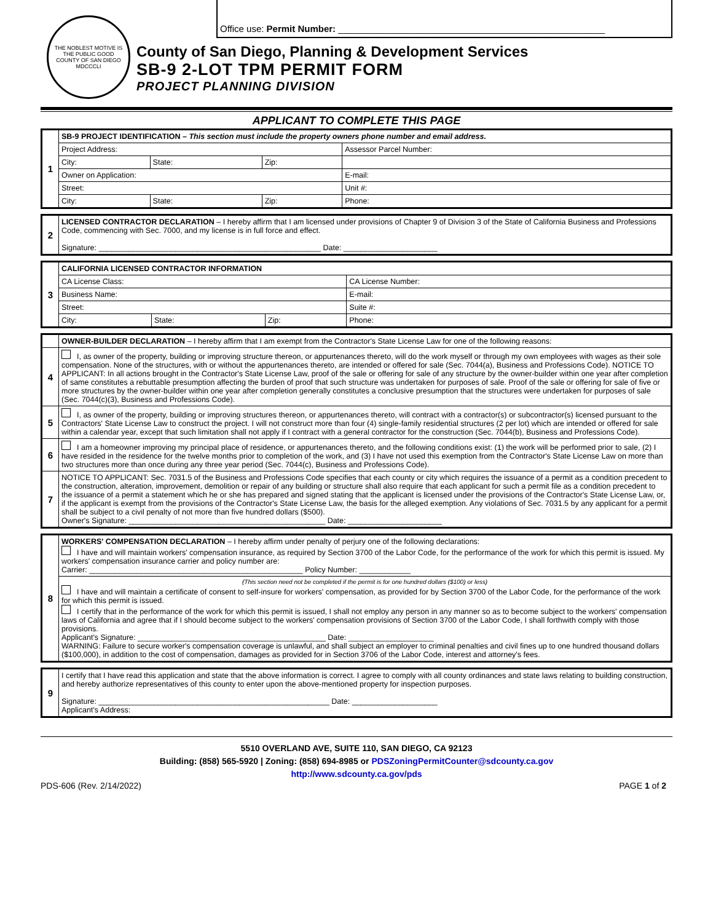THE NOBLEST MOTIVE IS THE PUBLIC GOOD
COUNTY OF SAN DIEGO
MDCCCLI
Office use: Permit Number: ____________________________________________________
County of San Diego, Planning & Development Services
SB-9 2-LOT TPM PERMIT FORM
PROJECT PLANNING DIVISION
APPLICANT TO COMPLETE THIS PAGE
| 1 | SB-9 PROJECT IDENTIFICATION – This section must include the property owners phone number and email address. | | | |
| | Project Address: | | | Assessor Parcel Number: |
| | City: | State: | Zip: | |
| | Owner on Application: | | | E-mail: |
| | Street: | | | Unit #: |
| | City: | State: | Zip: | Phone: |
| 2 | LICENSED CONTRACTOR DECLARATION – I hereby affirm that I am licensed under provisions of Chapter 9 of Division 3 of the State of California Business and Professions Code, commencing with Sec. 7000, and my license is in full force and effect. Signature: ____________________________________________________ Date: ______________________ |
| 3 | CALIFORNIA LICENSED CONTRACTOR INFORMATION | | | |
| | CA License Class: | | | CA License Number: |
| | Business Name: | | | E-mail: |
| | Street: | | | Suite #: |
| | City: | State: | Zip: | Phone: |
| | OWNER-BUILDER DECLARATION – I hereby affirm that I am exempt from the Contractor's State License Law for one of the following reasons: |
| 4 | I, as owner of the property, building or improving structure thereon, or appurtenances thereto, will do the work myself or through my own employees with wages as their sole compensation. None of the structures, with or without the appurtenances thereto, are intended or offered for sale (Sec. 7044(a), Business and Professions Code). NOTICE TO APPLICANT: In all actions brought in the Contractor's State License Law, proof of the sale or offering for sale of any structure by the owner-builder within one year after completion of same constitutes a rebuttable presumption affecting the burden of proof that such structure was undertaken for purposes of sale. Proof of the sale or offering for sale of five or more structures by the owner-builder within one year after completion generally constitutes a conclusive presumption that the structures were undertaken for purposes of sale (Sec. 7044(c)(3), Business and Professions Code). |
| 5 | I, as owner of the property, building or improving structures thereon, or appurtenances thereto, will contract with a contractor(s) or subcontractor(s) licensed pursuant to the Contractors' State License Law to construct the project. I will not construct more than four (4) single-family residential structures (2 per lot) which are intended or offered for sale within a calendar year, except that such limitation shall not apply if I contract with a general contractor for the construction (Sec. 7044(b), Business and Professions Code). |
| 6 | I am a homeowner improving my principal place of residence, or appurtenances thereto, and the following conditions exist: (1) the work will be performed prior to sale, (2) I have resided in the residence for the twelve months prior to completion of the work, and (3) I have not used this exemption from the Contractor's State License Law on more than two structures more than once during any three year period (Sec. 7044(c), Business and Professions Code). |
| 7 | NOTICE TO APPLICANT: Sec. 7031.5 of the Business and Professions Code specifies that each county or city which requires the issuance of a permit as a condition precedent to the construction, alteration, improvement, demolition or repair of any building or structure shall also require that each applicant for such a permit file as a condition precedent to the issuance of a permit a statement which he or she has prepared and signed stating that the applicant is licensed under the provisions of the Contractor's State License Law, or, if the applicant is exempt from the provisions of the Contractor's State License Law, the basis for the alleged exemption. Any violations of Sec. 7031.5 by any applicant for a permit shall be subject to a civil penalty of not more than five hundred dollars ($500). Owner's Signature: ______________________________________________ Date: ______________________ |
| 8 | WORKERS' COMPENSATION DECLARATION – I hereby affirm under penalty of perjury one of the following declarations: I have and will maintain workers' compensation insurance, as required by Section 3700 of the Labor Code, for the performance of the work for which this permit is issued. My workers' compensation insurance carrier and policy number are: Carrier: __________________________________________________ Policy Number: ____________ |
| | (This section need not be completed if the permit is for one hundred dollars ($100) or less) I have and will maintain a certificate of consent to self-insure for workers' compensation, as provided for by Section 3700 of the Labor Code, for the performance of the work for which this permit is issued. I certify that in the performance of the work for which this permit is issued, I shall not employ any person in any manner so as to become subject to the workers' compensation laws of California and agree that if I should become subject to the workers' compensation provisions of Section 3700 of the Labor Code, I shall forthwith comply with those provisions. Applicant's Signature: ____________________________________________ Date: ____________________ WARNING: Failure to secure worker's compensation coverage is unlawful, and shall subject an employer to criminal penalties and civil fines up to one hundred thousand dollars ($100,000), in addition to the cost of compensation, damages as provided for in Section 3706 of the Labor Code, interest and attorney's fees. |
| 9 | I certify that I have read this application and state that the above information is correct. I agree to comply with all county ordinances and state laws relating to building construction, and hereby authorize representatives of this county to enter upon the above-mentioned property for inspection purposes. Signature: ______________________________________________________ Date: ____________________ Applicant's Address: |
5510 OVERLAND AVE, SUITE 110, SAN DIEGO, CA 92123
Building: (858) 565-5920 | Zoning: (858) 694-8985 or PDSZoningPermitCounter@sdcounty.ca.gov
http://www.sdcounty.ca.gov/pds
PDS-606 (Rev. 2/14/2022) PAGE 1 of 2